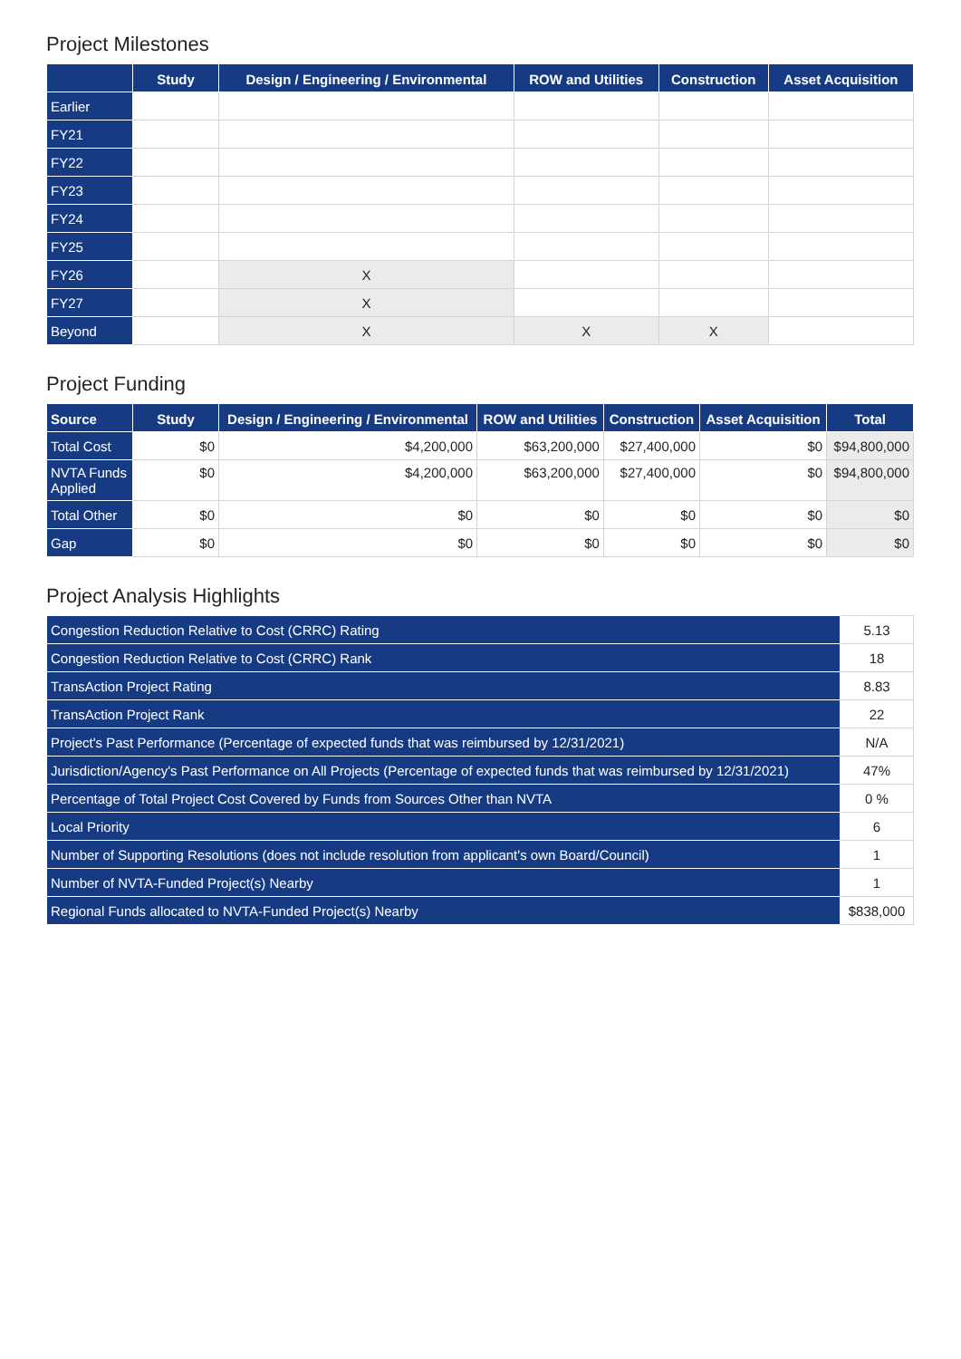Project Milestones
| | Study | Design / Engineering / Environmental | ROW and Utilities | Construction | Asset Acquisition |
| --- | --- | --- | --- | --- | --- |
| Earlier | | | | | |
| FY21 | | | | | |
| FY22 | | | | | |
| FY23 | | | | | |
| FY24 | | | | | |
| FY25 | | | | | |
| FY26 | | X | | | |
| FY27 | | X | | | |
| Beyond | | X | X | X | |
Project Funding
| Source | Study | Design / Engineering / Environmental | ROW and Utilities | Construction | Asset Acquisition | Total |
| --- | --- | --- | --- | --- | --- | --- |
| Total Cost | $0 | $4,200,000 | $63,200,000 | $27,400,000 | $0 | $94,800,000 |
| NVTA Funds Applied | $0 | $4,200,000 | $63,200,000 | $27,400,000 | $0 | $94,800,000 |
| Total Other | $0 | $0 | $0 | $0 | $0 | $0 |
| Gap | $0 | $0 | $0 | $0 | $0 | $0 |
Project Analysis Highlights
| Congestion Reduction Relative to Cost (CRRC) Rating | 5.13 |
| Congestion Reduction Relative to Cost (CRRC) Rank | 18 |
| TransAction Project Rating | 8.83 |
| TransAction Project Rank | 22 |
| Project's Past Performance (Percentage of expected funds that was reimbursed by 12/31/2021) | N/A |
| Jurisdiction/Agency's Past Performance on All Projects (Percentage of expected funds that was reimbursed by 12/31/2021) | 47% |
| Percentage of Total Project Cost Covered by Funds from Sources Other than NVTA | 0 % |
| Local Priority | 6 |
| Number of Supporting Resolutions (does not include resolution from applicant's own Board/Council) | 1 |
| Number of NVTA-Funded Project(s) Nearby | 1 |
| Regional Funds allocated to NVTA-Funded Project(s) Nearby | $838,000 |